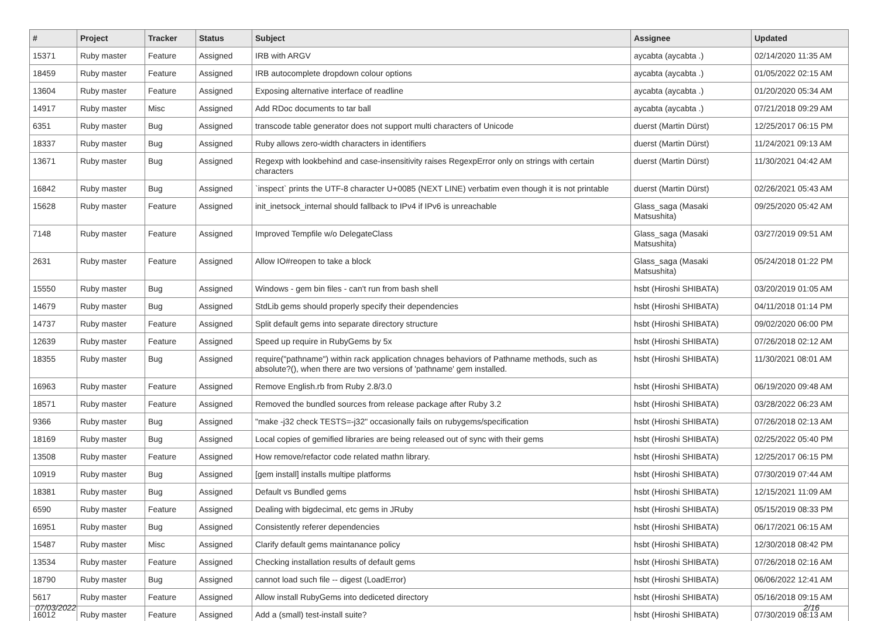| # | Project | Tracker | Status | Subject | Assignee | Updated |
| --- | --- | --- | --- | --- | --- | --- |
| 15371 | Ruby master | Feature | Assigned | IRB with ARGV | aycabta (aycabta .) | 02/14/2020 11:35 AM |
| 18459 | Ruby master | Feature | Assigned | IRB autocomplete dropdown colour options | aycabta (aycabta .) | 01/05/2022 02:15 AM |
| 13604 | Ruby master | Feature | Assigned | Exposing alternative interface of readline | aycabta (aycabta .) | 01/20/2020 05:34 AM |
| 14917 | Ruby master | Misc | Assigned | Add RDoc documents to tar ball | aycabta (aycabta .) | 07/21/2018 09:29 AM |
| 6351 | Ruby master | Bug | Assigned | transcode table generator does not support multi characters of Unicode | duerst (Martin Dürst) | 12/25/2017 06:15 PM |
| 18337 | Ruby master | Bug | Assigned | Ruby allows zero-width characters in identifiers | duerst (Martin Dürst) | 11/24/2021 09:13 AM |
| 13671 | Ruby master | Bug | Assigned | Regexp with lookbehind and case-insensitivity raises RegexpError only on strings with certain characters | duerst (Martin Dürst) | 11/30/2021 04:42 AM |
| 16842 | Ruby master | Bug | Assigned | `inspect` prints the UTF-8 character U+0085 (NEXT LINE) verbatim even though it is not printable | duerst (Martin Dürst) | 02/26/2021 05:43 AM |
| 15628 | Ruby master | Feature | Assigned | init_inetsock_internal should fallback to IPv4 if IPv6 is unreachable | Glass_saga (Masaki Matsushita) | 09/25/2020 05:42 AM |
| 7148 | Ruby master | Feature | Assigned | Improved Tempfile w/o DelegateClass | Glass_saga (Masaki Matsushita) | 03/27/2019 09:51 AM |
| 2631 | Ruby master | Feature | Assigned | Allow IO#reopen to take a block | Glass_saga (Masaki Matsushita) | 05/24/2018 01:22 PM |
| 15550 | Ruby master | Bug | Assigned | Windows - gem bin files - can't run from bash shell | hsbt (Hiroshi SHIBATA) | 03/20/2019 01:05 AM |
| 14679 | Ruby master | Bug | Assigned | StdLib gems should properly specify their dependencies | hsbt (Hiroshi SHIBATA) | 04/11/2018 01:14 PM |
| 14737 | Ruby master | Feature | Assigned | Split default gems into separate directory structure | hsbt (Hiroshi SHIBATA) | 09/02/2020 06:00 PM |
| 12639 | Ruby master | Feature | Assigned | Speed up require in RubyGems by 5x | hsbt (Hiroshi SHIBATA) | 07/26/2018 02:12 AM |
| 18355 | Ruby master | Bug | Assigned | require("pathname") within rack application chnages behaviors of Pathname methods, such as absolute?(), when there are two versions of 'pathname' gem installed. | hsbt (Hiroshi SHIBATA) | 11/30/2021 08:01 AM |
| 16963 | Ruby master | Feature | Assigned | Remove English.rb from Ruby 2.8/3.0 | hsbt (Hiroshi SHIBATA) | 06/19/2020 09:48 AM |
| 18571 | Ruby master | Feature | Assigned | Removed the bundled sources from release package after Ruby 3.2 | hsbt (Hiroshi SHIBATA) | 03/28/2022 06:23 AM |
| 9366 | Ruby master | Bug | Assigned | "make -j32 check TESTS=-j32" occasionally fails on rubygems/specification | hsbt (Hiroshi SHIBATA) | 07/26/2018 02:13 AM |
| 18169 | Ruby master | Bug | Assigned | Local copies of gemified libraries are being released out of sync with their gems | hsbt (Hiroshi SHIBATA) | 02/25/2022 05:40 PM |
| 13508 | Ruby master | Feature | Assigned | How remove/refactor code related mathn library. | hsbt (Hiroshi SHIBATA) | 12/25/2017 06:15 PM |
| 10919 | Ruby master | Bug | Assigned | [gem install] installs multipe platforms | hsbt (Hiroshi SHIBATA) | 07/30/2019 07:44 AM |
| 18381 | Ruby master | Bug | Assigned | Default vs Bundled gems | hsbt (Hiroshi SHIBATA) | 12/15/2021 11:09 AM |
| 6590 | Ruby master | Feature | Assigned | Dealing with bigdecimal, etc gems in JRuby | hsbt (Hiroshi SHIBATA) | 05/15/2019 08:33 PM |
| 16951 | Ruby master | Bug | Assigned | Consistently referer dependencies | hsbt (Hiroshi SHIBATA) | 06/17/2021 06:15 AM |
| 15487 | Ruby master | Misc | Assigned | Clarify default gems maintanance policy | hsbt (Hiroshi SHIBATA) | 12/30/2018 08:42 PM |
| 13534 | Ruby master | Feature | Assigned | Checking installation results of default gems | hsbt (Hiroshi SHIBATA) | 07/26/2018 02:16 AM |
| 18790 | Ruby master | Bug | Assigned | cannot load such file -- digest (LoadError) | hsbt (Hiroshi SHIBATA) | 06/06/2022 12:41 AM |
| 5617 | Ruby master | Feature | Assigned | Allow install RubyGems into dediceted directory | hsbt (Hiroshi SHIBATA) | 05/16/2018 09:15 AM |
| 16012 | Ruby master | Feature | Assigned | Add a (small) test-install suite? | hsbt (Hiroshi SHIBATA) | 07/30/2019 08:13 AM |
07/03/2022 2/16